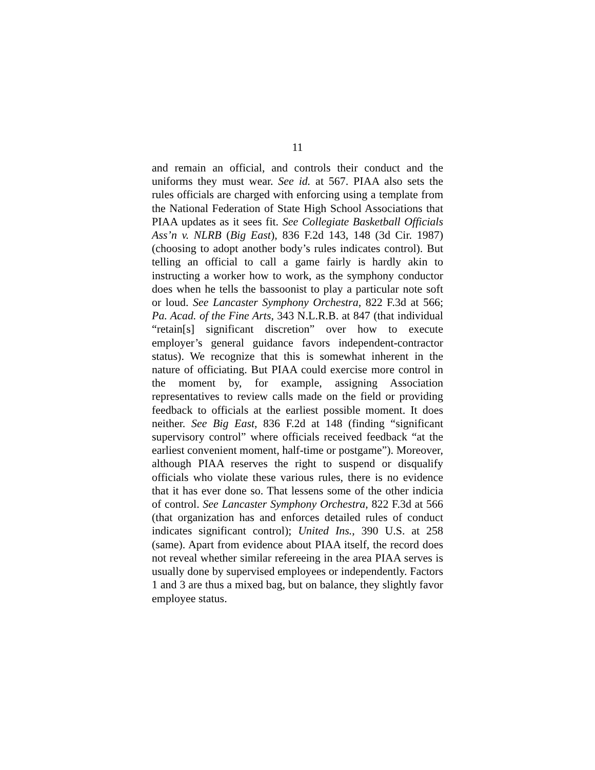11
and remain an official, and controls their conduct and the uniforms they must wear. See id. at 567. PIAA also sets the rules officials are charged with enforcing using a template from the National Federation of State High School Associations that PIAA updates as it sees fit. See Collegiate Basketball Officials Ass’n v. NLRB (Big East), 836 F.2d 143, 148 (3d Cir. 1987) (choosing to adopt another body’s rules indicates control). But telling an official to call a game fairly is hardly akin to instructing a worker how to work, as the symphony conductor does when he tells the bassoonist to play a particular note soft or loud. See Lancaster Symphony Orchestra, 822 F.3d at 566; Pa. Acad. of the Fine Arts, 343 N.L.R.B. at 847 (that individual “retain[s] significant discretion” over how to execute employer’s general guidance favors independent-contractor status). We recognize that this is somewhat inherent in the nature of officiating. But PIAA could exercise more control in the moment by, for example, assigning Association representatives to review calls made on the field or providing feedback to officials at the earliest possible moment. It does neither. See Big East, 836 F.2d at 148 (finding “significant supervisory control” where officials received feedback “at the earliest convenient moment, half-time or postgame”). Moreover, although PIAA reserves the right to suspend or disqualify officials who violate these various rules, there is no evidence that it has ever done so. That lessens some of the other indicia of control. See Lancaster Symphony Orchestra, 822 F.3d at 566 (that organization has and enforces detailed rules of conduct indicates significant control); United Ins., 390 U.S. at 258 (same). Apart from evidence about PIAA itself, the record does not reveal whether similar refereeing in the area PIAA serves is usually done by supervised employees or independently. Factors 1 and 3 are thus a mixed bag, but on balance, they slightly favor employee status.